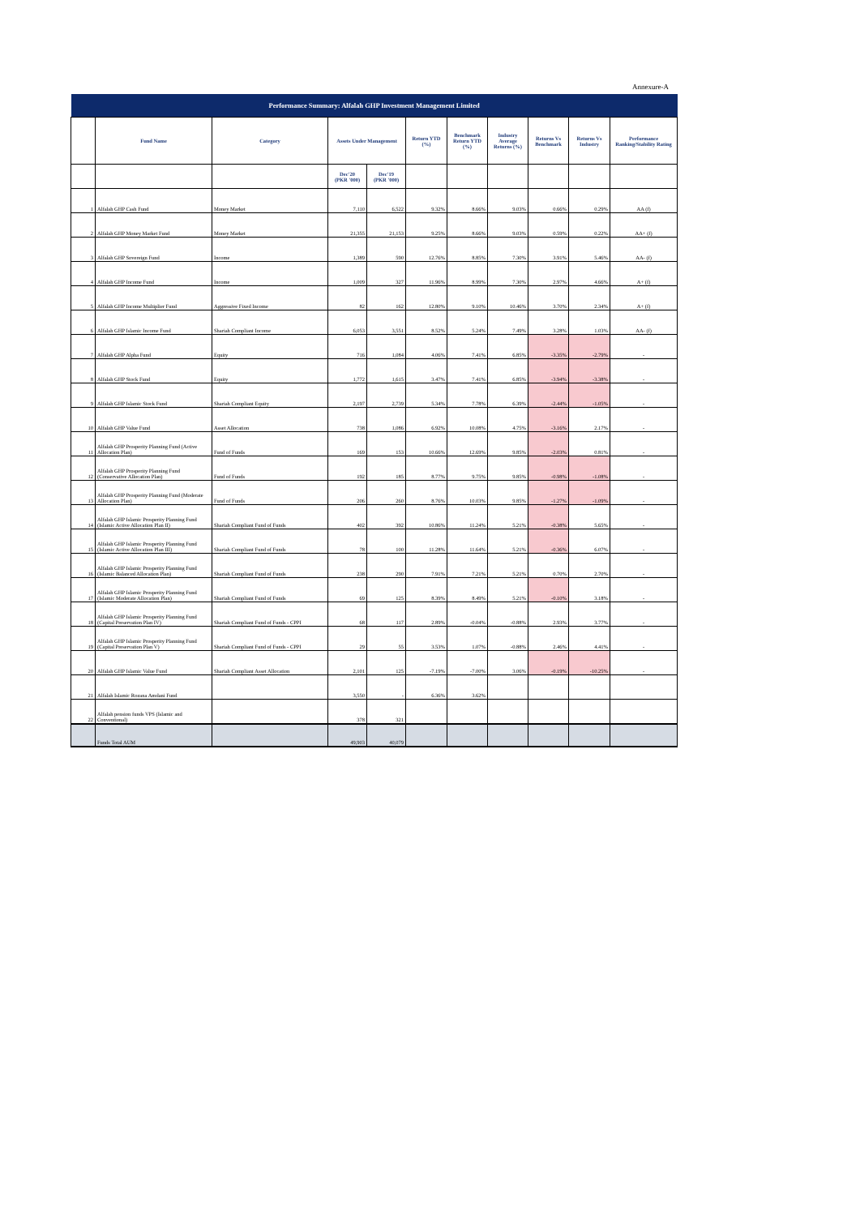Annexure-A
| Performance Summary: Alfalah GHP Investment Management Limited | | | | | | | | | | |
| --- | --- | --- | --- | --- | --- | --- | --- | --- | --- | --- |
| | Fund Name | Category | Assets Under Management | | Return YTD (%) | Benchmark Return YTD (%) | Industry Average Returns (%) | Returns Vs Benchmark | Returns Vs Industry | Performance Ranking/Stability Rating |
| | | | Dec'20 (PKR '000) | Dec'19 (PKR '000) | | | | | | |
| 1 | Alfalah GHP Cash Fund | Money Market | 7,110 | 6,522 | 9.32% | 8.66% | 9.03% | 0.66% | 0.29% | AA (f) |
| 2 | Alfalah GHP Money Market Fund | Money Market | 21,355 | 21,153 | 9.25% | 8.66% | 9.03% | 0.59% | 0.22% | AA+ (f) |
| 3 | Alfalah GHP Sovereign Fund | Income | 1,389 | 590 | 12.76% | 8.85% | 7.30% | 3.91% | 5.46% | AA- (f) |
| 4 | Alfalah GHP Income Fund | Income | 1,009 | 327 | 11.96% | 8.99% | 7.30% | 2.97% | 4.66% | A+ (f) |
| 5 | Alfalah GHP Income Multiplier Fund | Aggressive Fixed Income | 82 | 162 | 12.80% | 9.10% | 10.46% | 3.70% | 2.34% | A+ (f) |
| 6 | Alfalah GHP Islamic Income Fund | Shariah Compliant Income | 6,053 | 3,551 | 8.52% | 5.24% | 7.49% | 3.28% | 1.03% | AA- (f) |
| 7 | Alfalah GHP Alpha Fund | Equity | 716 | 1,084 | 4.06% | 7.41% | 6.85% | -3.35% | -2.79% | - |
| 8 | Alfalah GHP Stock Fund | Equity | 1,772 | 1,615 | 3.47% | 7.41% | 6.85% | -3.94% | -3.38% | - |
| 9 | Alfalah GHP Islamic Stock Fund | Shariah Compliant Equity | 2,197 | 2,739 | 5.34% | 7.78% | 6.39% | -2.44% | -1.05% | - |
| 10 | Alfalah GHP Value Fund | Asset Allocation | 738 | 1,086 | 6.92% | 10.08% | 4.75% | -3.16% | 2.17% | - |
| 11 | Alfalah GHP Prosperity Planning Fund (Active Allocation Plan) | Fund of Funds | 169 | 153 | 10.66% | 12.69% | 9.85% | -2.03% | 0.81% | - |
| 12 | Alfalah GHP Prosperity Planning Fund (Conservative Allocation Plan) | Fund of Funds | 192 | 185 | 8.77% | 9.75% | 9.85% | -0.98% | -1.08% | - |
| 13 | Alfalah GHP Prosperity Planning Fund (Moderate Allocation Plan) | Fund of Funds | 206 | 260 | 8.76% | 10.03% | 9.85% | -1.27% | -1.09% | - |
| 14 | Alfalah GHP Islamic Prosperity Planning Fund (Islamic Active Allocation Plan II) | Shariah Compliant Fund of Funds | 402 | 392 | 10.86% | 11.24% | 5.21% | -0.38% | 5.65% | - |
| 15 | Alfalah GHP Islamic Prosperity Planning Fund (Islamic Active Allocation Plan III) | Shariah Compliant Fund of Funds | 78 | 100 | 11.28% | 11.64% | 5.21% | -0.36% | 6.07% | - |
| 16 | Alfalah GHP Islamic Prosperity Planning Fund (Islamic Balanced Allocation Plan) | Shariah Compliant Fund of Funds | 238 | 290 | 7.91% | 7.21% | 5.21% | 0.70% | 2.70% | - |
| 17 | Alfalah GHP Islamic Prosperity Planning Fund (Islamic Moderate Allocation Plan) | Shariah Compliant Fund of Funds | 69 | 125 | 8.39% | 8.49% | 5.21% | -0.10% | 3.18% | - |
| 18 | Alfalah GHP Islamic Prosperity Planning Fund (Capital Preservation Plan IV) | Shariah Compliant Fund of Funds - CPPI | 68 | 117 | 2.89% | -0.04% | -0.88% | 2.93% | 3.77% | - |
| 19 | Alfalah GHP Islamic Prosperity Planning Fund (Capital Preservation Plan V) | Shariah Compliant Fund of Funds - CPPI | 29 | 55 | 3.53% | 1.07% | -0.88% | 2.46% | 4.41% | - |
| 20 | Alfalah GHP Islamic Value Fund | Shariah Compliant Asset Allocation | 2,101 | 125 | -7.19% | -7.00% | 3.06% | -0.19% | -10.25% | - |
| 21 | Alfalah Islamic Rozana Amdani Fund | | 3,550 | - | 6.36% | 3.62% | | | | |
| 22 | Alfalah pension funds VPS (Islamic and Conventional) | | 378 | 321 | | | | | | |
| | Funds Total AUM | | 49,903 | 40,079 | | | | | | |